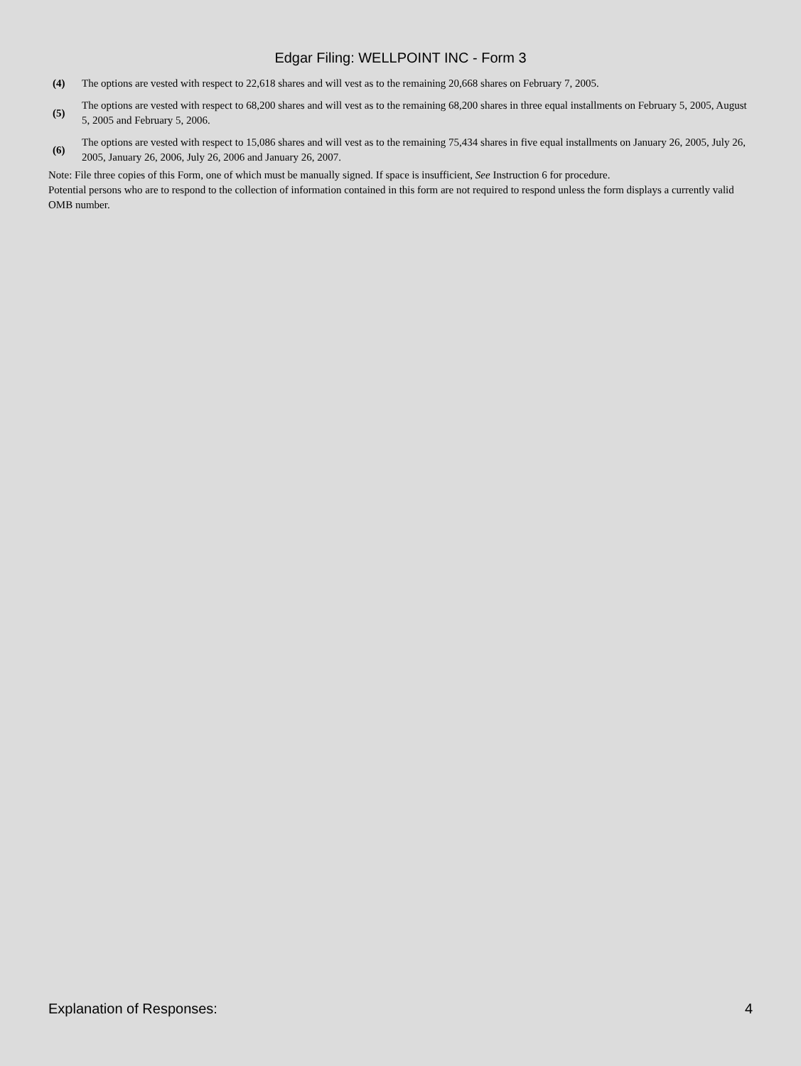Edgar Filing: WELLPOINT INC - Form 3
| (4) | The options are vested with respect to 22,618 shares and will vest as to the remaining 20,668 shares on February 7, 2005. |
| (5) | The options are vested with respect to 68,200 shares and will vest as to the remaining 68,200 shares in three equal installments on February 5, 2005, August 5, 2005 and February 5, 2006. |
| (6) | The options are vested with respect to 15,086 shares and will vest as to the remaining 75,434 shares in five equal installments on January 26, 2005, July 26, 2005, January 26, 2006, July 26, 2006 and January 26, 2007. |
Note: File three copies of this Form, one of which must be manually signed. If space is insufficient, See Instruction 6 for procedure.
Potential persons who are to respond to the collection of information contained in this form are not required to respond unless the form displays a currently valid OMB number.
Explanation of Responses: 4